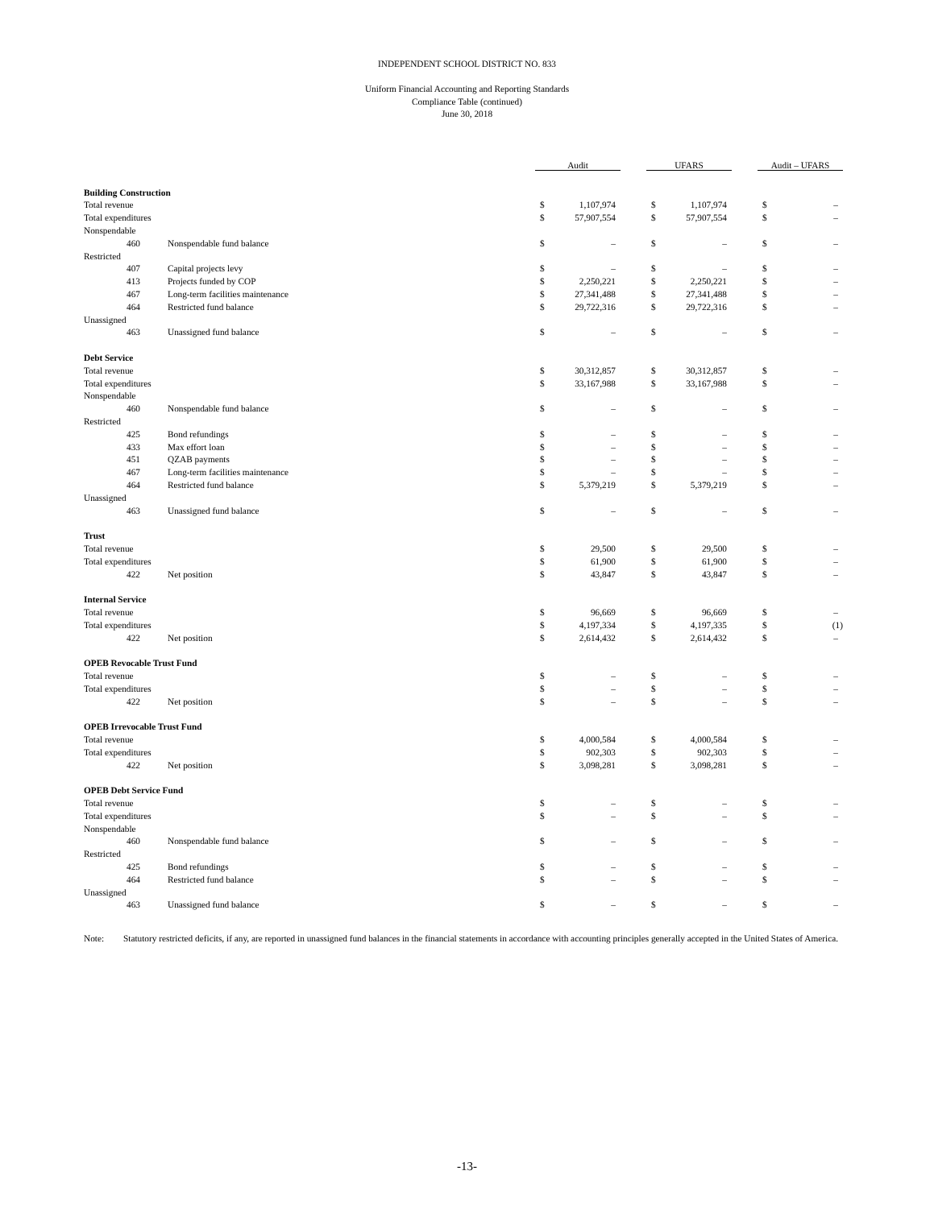INDEPENDENT SCHOOL DISTRICT NO. 833
Uniform Financial Accounting and Reporting Standards
Compliance Table (continued)
June 30, 2018
| | | | | Audit | | | UFARS | | | Audit – UFARS | |
| Building Construction | | | | | | | | | | | |
| | Total revenue | | | $ | 1,107,974 | | $ | 1,107,974 | | $ | – |
| | Total expenditures | | | $ | 57,907,554 | | $ | 57,907,554 | | $ | – |
| | | Nonspendable | | | | | | | | | |
| | | 460 | Nonspendable fund balance | $ | – | | $ | – | | $ | – |
| | | Restricted | | | | | | | | | |
| | | 407 | Capital projects levy | $ | – | | $ | – | | $ | – |
| | | 413 | Projects funded by COP | $ | 2,250,221 | | $ | 2,250,221 | | $ | – |
| | | 467 | Long-term facilities maintenance | $ | 27,341,488 | | $ | 27,341,488 | | $ | – |
| | | 464 | Restricted fund balance | $ | 29,722,316 | | $ | 29,722,316 | | $ | – |
| | | Unassigned | | | | | | | | | |
| | | 463 | Unassigned fund balance | $ | – | | $ | – | | $ | – |
| Debt Service | | | | | | | | | | | |
| | Total revenue | | | $ | 30,312,857 | | $ | 30,312,857 | | $ | – |
| | Total expenditures | | | $ | 33,167,988 | | $ | 33,167,988 | | $ | – |
| | | Nonspendable | | | | | | | | | |
| | | 460 | Nonspendable fund balance | $ | – | | $ | – | | $ | – |
| | | Restricted | | | | | | | | | |
| | | 425 | Bond refundings | $ | – | | $ | – | | $ | – |
| | | 433 | Max effort loan | $ | – | | $ | – | | $ | – |
| | | 451 | QZAB payments | $ | – | | $ | – | | $ | – |
| | | 467 | Long-term facilities maintenance | $ | – | | $ | – | | $ | – |
| | | 464 | Restricted fund balance | $ | 5,379,219 | | $ | 5,379,219 | | $ | – |
| | | Unassigned | | | | | | | | | |
| | | 463 | Unassigned fund balance | $ | – | | $ | – | | $ | – |
| Trust | | | | | | | | | | | |
| | Total revenue | | | $ | 29,500 | | $ | 29,500 | | $ | – |
| | Total expenditures | | | $ | 61,900 | | $ | 61,900 | | $ | – |
| | | 422 | Net position | $ | 43,847 | | $ | 43,847 | | $ | – |
| Internal Service | | | | | | | | | | | |
| | Total revenue | | | $ | 96,669 | | $ | 96,669 | | $ | – |
| | Total expenditures | | | $ | 4,197,334 | | $ | 4,197,335 | | $ | (1) |
| | | 422 | Net position | $ | 2,614,432 | | $ | 2,614,432 | | $ | – |
| OPEB Revocable Trust Fund | | | | | | | | | | | |
| | Total revenue | | | $ | – | | $ | – | | $ | – |
| | Total expenditures | | | $ | – | | $ | – | | $ | – |
| | | 422 | Net position | $ | – | | $ | – | | $ | – |
| OPEB Irrevocable Trust Fund | | | | | | | | | | | |
| | Total revenue | | | $ | 4,000,584 | | $ | 4,000,584 | | $ | – |
| | Total expenditures | | | $ | 902,303 | | $ | 902,303 | | $ | – |
| | | 422 | Net position | $ | 3,098,281 | | $ | 3,098,281 | | $ | – |
| OPEB Debt Service Fund | | | | | | | | | | | |
| | Total revenue | | | $ | – | | $ | – | | $ | – |
| | Total expenditures | | | $ | – | | $ | – | | $ | – |
| | | Nonspendable | | | | | | | | | |
| | | 460 | Nonspendable fund balance | $ | – | | $ | – | | $ | – |
| | | Restricted | | | | | | | | | |
| | | 425 | Bond refundings | $ | – | | $ | – | | $ | – |
| | | 464 | Restricted fund balance | $ | – | | $ | – | | $ | – |
| | | Unassigned | | | | | | | | | |
| | | 463 | Unassigned fund balance | $ | – | | $ | – | | $ | – |
Note: Statutory restricted deficits, if any, are reported in unassigned fund balances in the financial statements in accordance with accounting principles generally accepted in the United States of America.
-13-